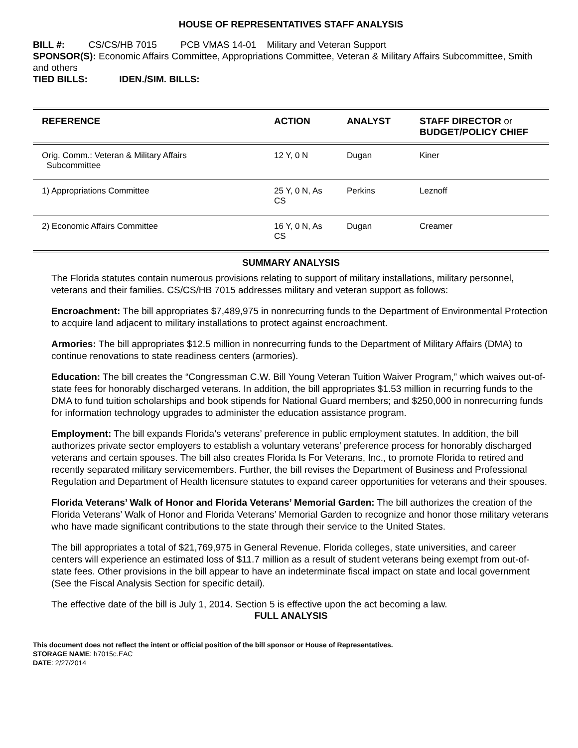HOUSE OF REPRESENTATIVES STAFF ANALYSIS
BILL #: CS/CS/HB 7015 PCB VMAS 14-01 Military and Veteran Support
SPONSOR(S): Economic Affairs Committee, Appropriations Committee, Veteran & Military Affairs Subcommittee, Smith and others
TIED BILLS: IDEN./SIM. BILLS:
| REFERENCE | ACTION | ANALYST | STAFF DIRECTOR or BUDGET/POLICY CHIEF |
| --- | --- | --- | --- |
| Orig. Comm.: Veteran & Military Affairs Subcommittee | 12 Y, 0 N | Dugan | Kiner |
| 1) Appropriations Committee | 25 Y, 0 N, As CS | Perkins | Leznoff |
| 2) Economic Affairs Committee | 16 Y, 0 N, As CS | Dugan | Creamer |
SUMMARY ANALYSIS
The Florida statutes contain numerous provisions relating to support of military installations, military personnel, veterans and their families. CS/CS/HB 7015 addresses military and veteran support as follows:
Encroachment: The bill appropriates $7,489,975 in nonrecurring funds to the Department of Environmental Protection to acquire land adjacent to military installations to protect against encroachment.
Armories: The bill appropriates $12.5 million in nonrecurring funds to the Department of Military Affairs (DMA) to continue renovations to state readiness centers (armories).
Education: The bill creates the “Congressman C.W. Bill Young Veteran Tuition Waiver Program,” which waives out-of-state fees for honorably discharged veterans. In addition, the bill appropriates $1.53 million in recurring funds to the DMA to fund tuition scholarships and book stipends for National Guard members; and $250,000 in nonrecurring funds for information technology upgrades to administer the education assistance program.
Employment: The bill expands Florida’s veterans’ preference in public employment statutes. In addition, the bill authorizes private sector employers to establish a voluntary veterans’ preference process for honorably discharged veterans and certain spouses. The bill also creates Florida Is For Veterans, Inc., to promote Florida to retired and recently separated military servicemembers. Further, the bill revises the Department of Business and Professional Regulation and Department of Health licensure statutes to expand career opportunities for veterans and their spouses.
Florida Veterans’ Walk of Honor and Florida Veterans’ Memorial Garden: The bill authorizes the creation of the Florida Veterans’ Walk of Honor and Florida Veterans’ Memorial Garden to recognize and honor those military veterans who have made significant contributions to the state through their service to the United States.
The bill appropriates a total of $21,769,975 in General Revenue. Florida colleges, state universities, and career centers will experience an estimated loss of $11.7 million as a result of student veterans being exempt from out-of-state fees. Other provisions in the bill appear to have an indeterminate fiscal impact on state and local government (See the Fiscal Analysis Section for specific detail).
The effective date of the bill is July 1, 2014. Section 5 is effective upon the act becoming a law.
FULL ANALYSIS
This document does not reflect the intent or official position of the bill sponsor or House of Representatives.
STORAGE NAME: h7015c.EAC
DATE: 2/27/2014